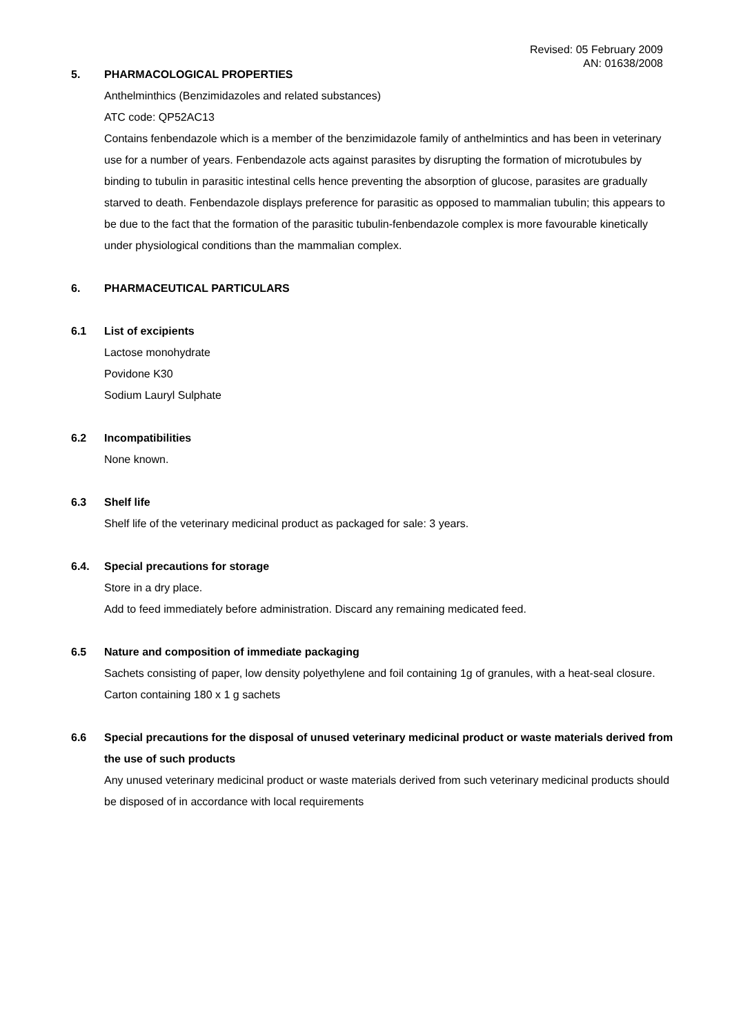Revised: 05 February 2009
AN: 01638/2008
5. PHARMACOLOGICAL PROPERTIES
Anthelminthics (Benzimidazoles and related substances)
ATC code: QP52AC13
Contains fenbendazole which is a member of the benzimidazole family of anthelmintics and has been in veterinary use for a number of years. Fenbendazole acts against parasites by disrupting the formation of microtubules by binding to tubulin in parasitic intestinal cells hence preventing the absorption of glucose, parasites are gradually starved to death. Fenbendazole displays preference for parasitic as opposed to mammalian tubulin; this appears to be due to the fact that the formation of the parasitic tubulin-fenbendazole complex is more favourable kinetically under physiological conditions than the mammalian complex.
6. PHARMACEUTICAL PARTICULARS
6.1 List of excipients
Lactose monohydrate
Povidone K30
Sodium Lauryl Sulphate
6.2 Incompatibilities
None known.
6.3 Shelf life
Shelf life of the veterinary medicinal product as packaged for sale: 3 years.
6.4. Special precautions for storage
Store in a dry place.
Add to feed immediately before administration. Discard any remaining medicated feed.
6.5 Nature and composition of immediate packaging
Sachets consisting of paper, low density polyethylene and foil containing 1g of granules, with a heat-seal closure.
Carton containing 180 x 1 g sachets
6.6 Special precautions for the disposal of unused veterinary medicinal product or waste materials derived from the use of such products
Any unused veterinary medicinal product or waste materials derived from such veterinary medicinal products should be disposed of in accordance with local requirements